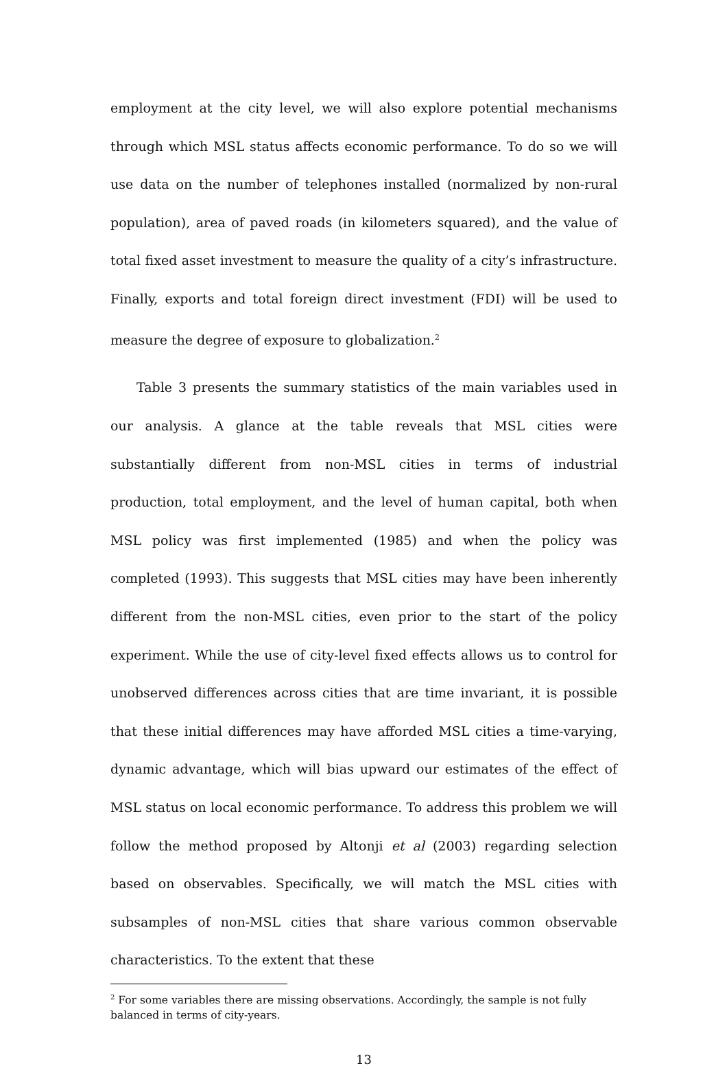employment at the city level, we will also explore potential mechanisms through which MSL status affects economic performance. To do so we will use data on the number of telephones installed (normalized by non-rural population), area of paved roads (in kilometers squared), and the value of total fixed asset investment to measure the quality of a city’s infrastructure. Finally, exports and total foreign direct investment (FDI) will be used to measure the degree of exposure to globalization.<sup>2</sup>
Table 3 presents the summary statistics of the main variables used in our analysis. A glance at the table reveals that MSL cities were substantially different from non-MSL cities in terms of industrial production, total employment, and the level of human capital, both when MSL policy was first implemented (1985) and when the policy was completed (1993). This suggests that MSL cities may have been inherently different from the non-MSL cities, even prior to the start of the policy experiment. While the use of city-level fixed effects allows us to control for unobserved differences across cities that are time invariant, it is possible that these initial differences may have afforded MSL cities a time-varying, dynamic advantage, which will bias upward our estimates of the effect of MSL status on local economic performance. To address this problem we will follow the method proposed by Altonji et al (2003) regarding selection based on observables. Specifically, we will match the MSL cities with subsamples of non-MSL cities that share various common observable characteristics. To the extent that these
<sup>2</sup> For some variables there are missing observations. Accordingly, the sample is not fully balanced in terms of city-years.
13